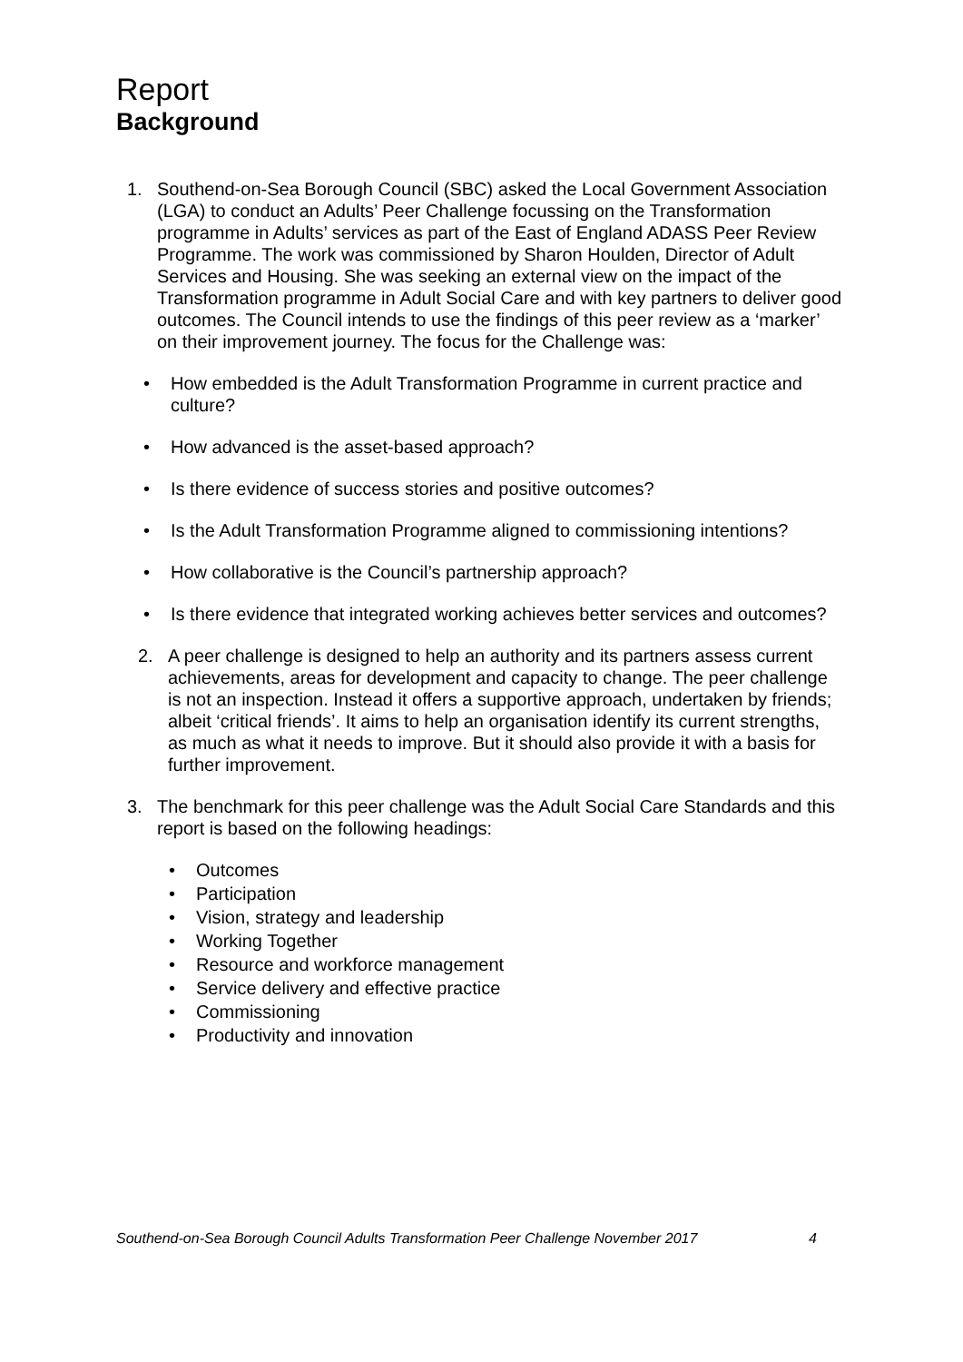Report
Background
1. Southend-on-Sea Borough Council (SBC) asked the Local Government Association (LGA) to conduct an Adults’ Peer Challenge focussing on the Transformation programme in Adults’ services as part of the East of England ADASS Peer Review Programme. The work was commissioned by Sharon Houlden, Director of Adult Services and Housing. She was seeking an external view on the impact of the Transformation programme in Adult Social Care and with key partners to deliver good outcomes. The Council intends to use the findings of this peer review as a ‘marker’ on their improvement journey. The focus for the Challenge was:
• How embedded is the Adult Transformation Programme in current practice and culture?
• How advanced is the asset-based approach?
• Is there evidence of success stories and positive outcomes?
• Is the Adult Transformation Programme aligned to commissioning intentions?
• How collaborative is the Council’s partnership approach?
• Is there evidence that integrated working achieves better services and outcomes?
2. A peer challenge is designed to help an authority and its partners assess current achievements, areas for development and capacity to change. The peer challenge is not an inspection. Instead it offers a supportive approach, undertaken by friends; albeit ‘critical friends’. It aims to help an organisation identify its current strengths, as much as what it needs to improve. But it should also provide it with a basis for further improvement.
3. The benchmark for this peer challenge was the Adult Social Care Standards and this report is based on the following headings:
• Outcomes
• Participation
• Vision, strategy and leadership
• Working Together
• Resource and workforce management
• Service delivery and effective practice
• Commissioning
• Productivity and innovation
Southend-on-Sea Borough Council Adults Transformation Peer Challenge November 2017 4